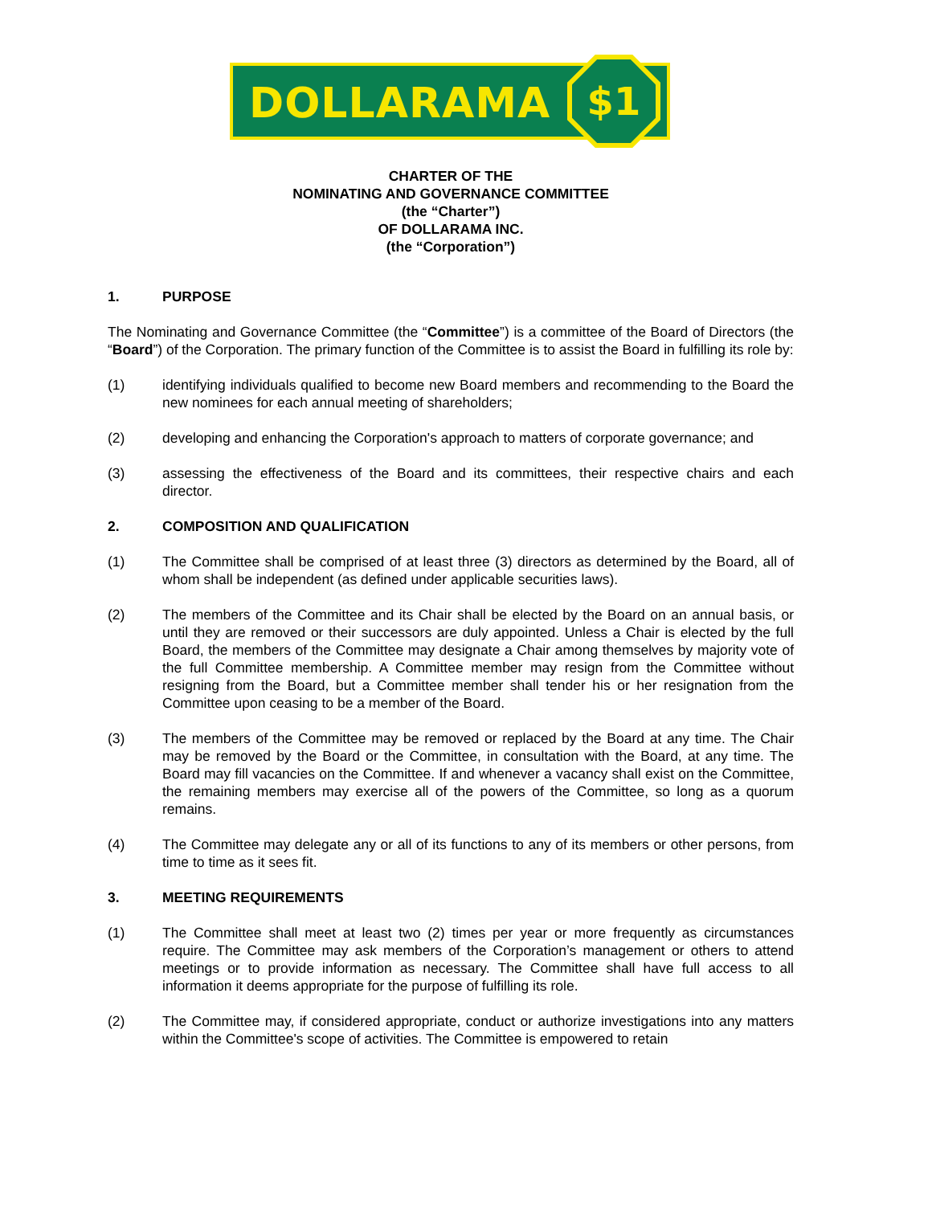DOLLARAMA $1
CHARTER OF THE
NOMINATING AND GOVERNANCE COMMITTEE
(the “Charter”)
OF DOLLARAMA INC.
(the “Corporation”)
1. PURPOSE
The Nominating and Governance Committee (the “Committee”) is a committee of the Board of Directors (the “Board”) of the Corporation. The primary function of the Committee is to assist the Board in fulfilling its role by:
(1) identifying individuals qualified to become new Board members and recommending to the Board the new nominees for each annual meeting of shareholders;
(2) developing and enhancing the Corporation's approach to matters of corporate governance; and
(3) assessing the effectiveness of the Board and its committees, their respective chairs and each director.
2. COMPOSITION AND QUALIFICATION
(1) The Committee shall be comprised of at least three (3) directors as determined by the Board, all of whom shall be independent (as defined under applicable securities laws).
(2) The members of the Committee and its Chair shall be elected by the Board on an annual basis, or until they are removed or their successors are duly appointed. Unless a Chair is elected by the full Board, the members of the Committee may designate a Chair among themselves by majority vote of the full Committee membership. A Committee member may resign from the Committee without resigning from the Board, but a Committee member shall tender his or her resignation from the Committee upon ceasing to be a member of the Board.
(3) The members of the Committee may be removed or replaced by the Board at any time. The Chair may be removed by the Board or the Committee, in consultation with the Board, at any time. The Board may fill vacancies on the Committee. If and whenever a vacancy shall exist on the Committee, the remaining members may exercise all of the powers of the Committee, so long as a quorum remains.
(4) The Committee may delegate any or all of its functions to any of its members or other persons, from time to time as it sees fit.
3. MEETING REQUIREMENTS
(1) The Committee shall meet at least two (2) times per year or more frequently as circumstances require. The Committee may ask members of the Corporation’s management or others to attend meetings or to provide information as necessary. The Committee shall have full access to all information it deems appropriate for the purpose of fulfilling its role.
(2) The Committee may, if considered appropriate, conduct or authorize investigations into any matters within the Committee's scope of activities. The Committee is empowered to retain